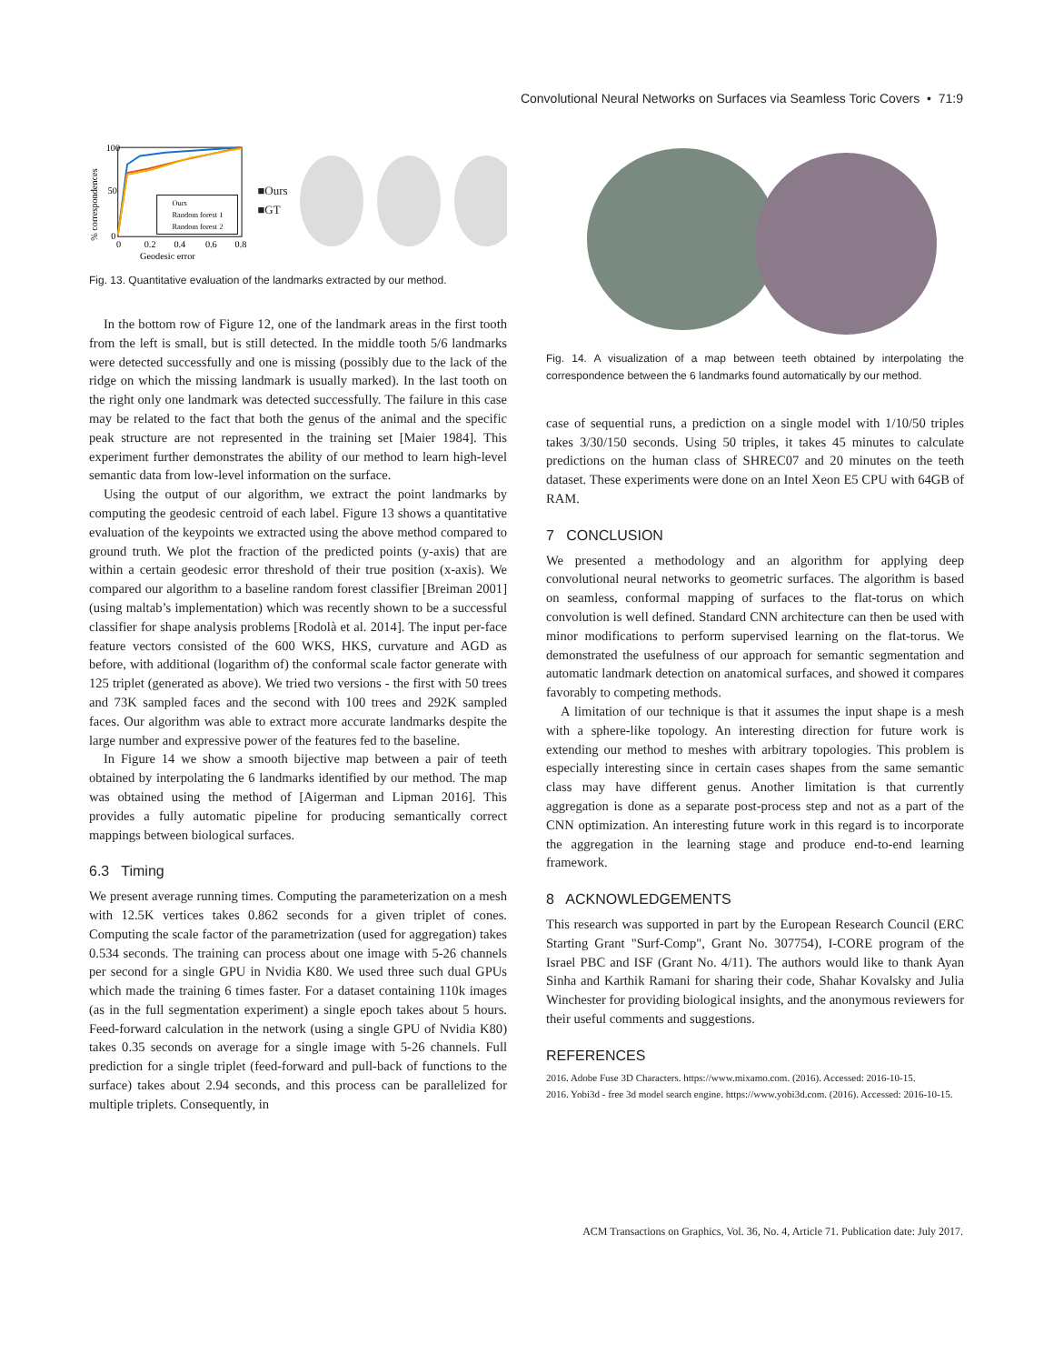Convolutional Neural Networks on Surfaces via Seamless Toric Covers • 71:9
% correspondences
100
50
0
0
0.2
0.4
0.6
0.8
Geodesic error
Ours
Random forest 1
Random forest 2
■Ours
■GT
Fig. 13. Quantitative evaluation of the landmarks extracted by our method.
In the bottom row of Figure 12, one of the landmark areas in the first tooth from the left is small, but is still detected. In the middle tooth 5/6 landmarks were detected successfully and one is missing (possibly due to the lack of the ridge on which the missing landmark is usually marked). In the last tooth on the right only one landmark was detected successfully. The failure in this case may be related to the fact that both the genus of the animal and the specific peak structure are not represented in the training set [Maier 1984]. This experiment further demonstrates the ability of our method to learn high-level semantic data from low-level information on the surface.
Using the output of our algorithm, we extract the point landmarks by computing the geodesic centroid of each label. Figure 13 shows a quantitative evaluation of the keypoints we extracted using the above method compared to ground truth. We plot the fraction of the predicted points (y-axis) that are within a certain geodesic error threshold of their true position (x-axis). We compared our algorithm to a baseline random forest classifier [Breiman 2001] (using maltab’s implementation) which was recently shown to be a successful classifier for shape analysis problems [Rodolà et al. 2014]. The input per-face feature vectors consisted of the 600 WKS, HKS, curvature and AGD as before, with additional (logarithm of) the conformal scale factor generate with 125 triplet (generated as above). We tried two versions - the first with 50 trees and 73K sampled faces and the second with 100 trees and 292K sampled faces. Our algorithm was able to extract more accurate landmarks despite the large number and expressive power of the features fed to the baseline.
In Figure 14 we show a smooth bijective map between a pair of teeth obtained by interpolating the 6 landmarks identified by our method. The map was obtained using the method of [Aigerman and Lipman 2016]. This provides a fully automatic pipeline for producing semantically correct mappings between biological surfaces.
6.3 Timing
We present average running times. Computing the parameterization on a mesh with 12.5K vertices takes 0.862 seconds for a given triplet of cones. Computing the scale factor of the parametrization (used for aggregation) takes 0.534 seconds. The training can process about one image with 5-26 channels per second for a single GPU in Nvidia K80. We used three such dual GPUs which made the training 6 times faster. For a dataset containing 110k images (as in the full segmentation experiment) a single epoch takes about 5 hours. Feed-forward calculation in the network (using a single GPU of Nvidia K80) takes 0.35 seconds on average for a single image with 5-26 channels. Full prediction for a single triplet (feed-forward and pull-back of functions to the surface) takes about 2.94 seconds, and this process can be parallelized for multiple triplets. Consequently, in
Fig. 14. A visualization of a map between teeth obtained by interpolating the correspondence between the 6 landmarks found automatically by our method.
case of sequential runs, a prediction on a single model with 1/10/50 triples takes 3/30/150 seconds. Using 50 triples, it takes 45 minutes to calculate predictions on the human class of SHREC07 and 20 minutes on the teeth dataset. These experiments were done on an Intel Xeon E5 CPU with 64GB of RAM.
7 CONCLUSION
We presented a methodology and an algorithm for applying deep convolutional neural networks to geometric surfaces. The algorithm is based on seamless, conformal mapping of surfaces to the flat-torus on which convolution is well defined. Standard CNN architecture can then be used with minor modifications to perform supervised learning on the flat-torus. We demonstrated the usefulness of our approach for semantic segmentation and automatic landmark detection on anatomical surfaces, and showed it compares favorably to competing methods.
A limitation of our technique is that it assumes the input shape is a mesh with a sphere-like topology. An interesting direction for future work is extending our method to meshes with arbitrary topologies. This problem is especially interesting since in certain cases shapes from the same semantic class may have different genus. Another limitation is that currently aggregation is done as a separate post-process step and not as a part of the CNN optimization. An interesting future work in this regard is to incorporate the aggregation in the learning stage and produce end-to-end learning framework.
8 ACKNOWLEDGEMENTS
This research was supported in part by the European Research Council (ERC Starting Grant "Surf-Comp", Grant No. 307754), I-CORE program of the Israel PBC and ISF (Grant No. 4/11). The authors would like to thank Ayan Sinha and Karthik Ramani for sharing their code, Shahar Kovalsky and Julia Winchester for providing biological insights, and the anonymous reviewers for their useful comments and suggestions.
REFERENCES
2016. Adobe Fuse 3D Characters. https://www.mixamo.com. (2016). Accessed: 2016-10-15.
2016. Yobi3d - free 3d model search engine. https://www.yobi3d.com. (2016). Accessed: 2016-10-15.
ACM Transactions on Graphics, Vol. 36, No. 4, Article 71. Publication date: July 2017.